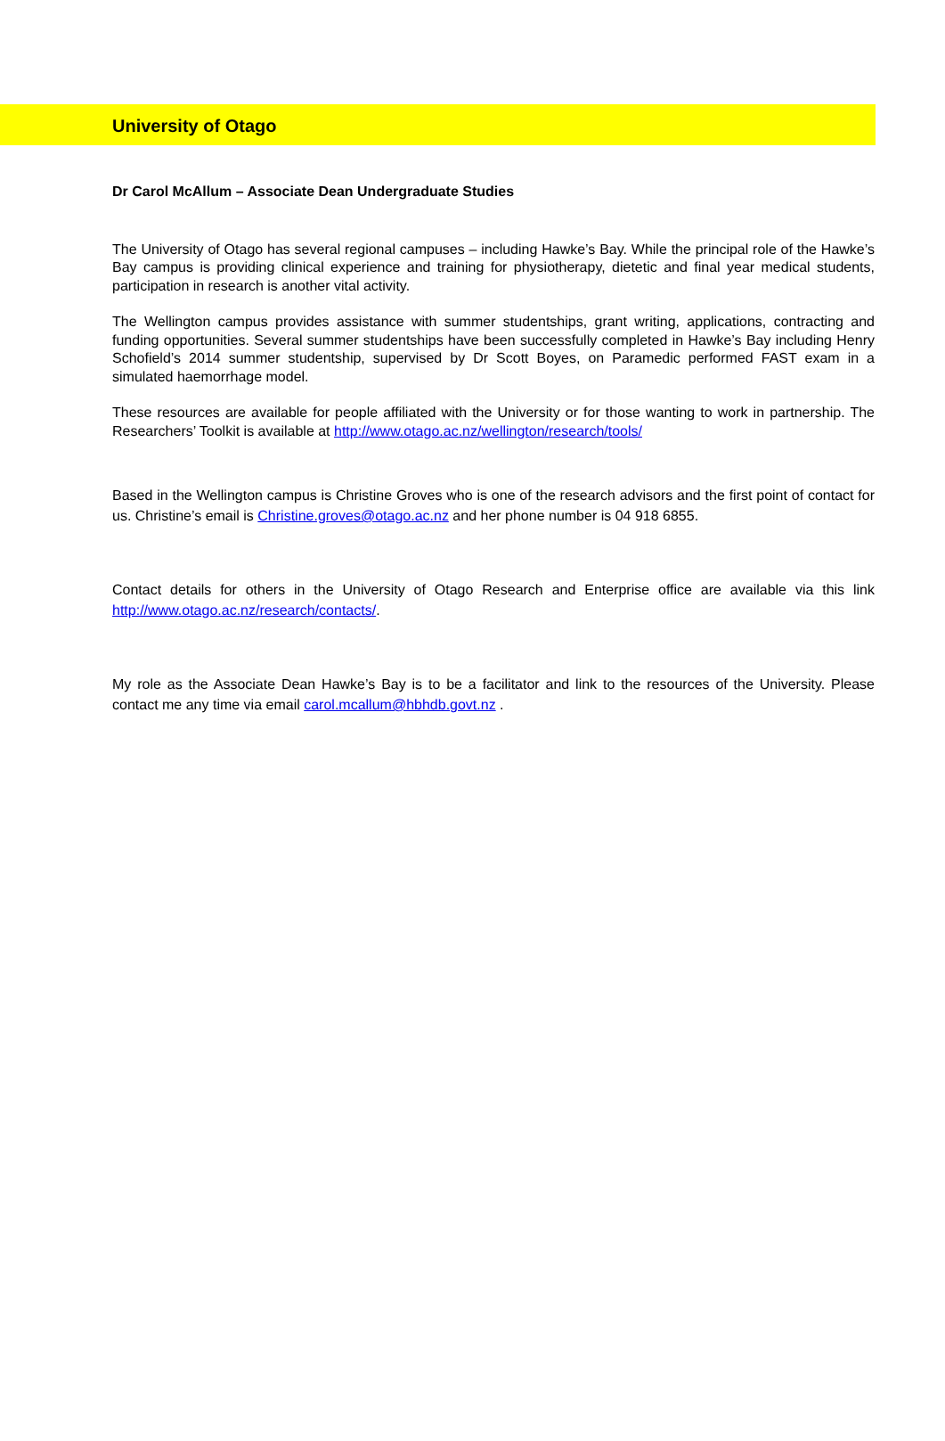University of Otago
Dr Carol McAllum – Associate Dean Undergraduate Studies
The University of Otago has several regional campuses – including Hawke’s Bay. While the principal role of the Hawke’s Bay campus is providing clinical experience and training for physiotherapy, dietetic and final year medical students, participation in research is another vital activity.
The Wellington campus provides assistance with summer studentships, grant writing, applications, contracting and funding opportunities. Several summer studentships have been successfully completed in Hawke’s Bay including Henry Schofield’s 2014 summer studentship, supervised by Dr Scott Boyes, on Paramedic performed FAST exam in a simulated haemorrhage model.
These resources are available for people affiliated with the University or for those wanting to work in partnership. The Researchers’ Toolkit is available at http://www.otago.ac.nz/wellington/research/tools/
Based in the Wellington campus is Christine Groves who is one of the research advisors and the first point of contact for us. Christine’s email is Christine.groves@otago.ac.nz and her phone number is 04 918 6855.
Contact details for others in the University of Otago Research and Enterprise office are available via this link http://www.otago.ac.nz/research/contacts/.
My role as the Associate Dean Hawke’s Bay is to be a facilitator and link to the resources of the University. Please contact me any time via email carol.mcallum@hbhdb.govt.nz .